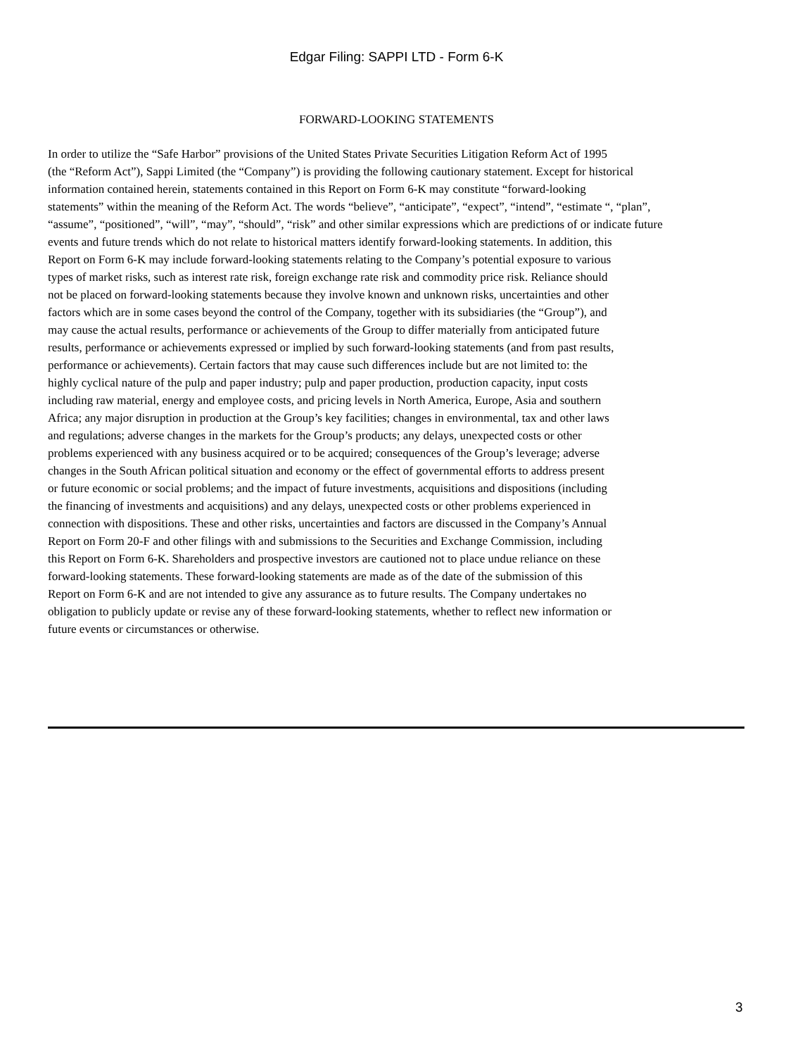Edgar Filing: SAPPI LTD - Form 6-K
FORWARD-LOOKING STATEMENTS
In order to utilize the “Safe Harbor” provisions of the United States Private Securities Litigation Reform Act of 1995
(the “Reform Act”), Sappi Limited (the “Company”) is providing the following cautionary statement. Except for historical
information contained herein, statements contained in this Report on Form 6-K may constitute “forward-looking
statements” within the meaning of the Reform Act. The words “believe”, “anticipate”, “expect”, “intend”, “estimate “, “plan”,
“assume”, “positioned”, “will”, “may”, “should”, “risk” and other similar expressions which are predictions of or indicate future
events and future trends which do not relate to historical matters identify forward-looking statements. In addition, this
Report on Form 6-K may include forward-looking statements relating to the Company’s potential exposure to various
types of market risks, such as interest rate risk, foreign exchange rate risk and commodity price risk. Reliance should
not be placed on forward-looking statements because they involve known and unknown risks, uncertainties and other
factors which are in some cases beyond the control of the Company, together with its subsidiaries (the “Group”), and
may cause the actual results, performance or achievements of the Group to differ materially from anticipated future
results, performance or achievements expressed or implied by such forward-looking statements (and from past results,
performance or achievements). Certain factors that may cause such differences include but are not limited to: the
highly cyclical nature of the pulp and paper industry; pulp and paper production, production capacity, input costs
including raw material, energy and employee costs, and pricing levels in North America, Europe, Asia and southern
Africa; any major disruption in production at the Group’s key facilities; changes in environmental, tax and other laws
and regulations; adverse changes in the markets for the Group’s products; any delays, unexpected costs or other
problems experienced with any business acquired or to be acquired; consequences of the Group’s leverage; adverse
changes in the South African political situation and economy or the effect of governmental efforts to address present
or future economic or social problems; and the impact of future investments, acquisitions and dispositions (including
the financing of investments and acquisitions) and any delays, unexpected costs or other problems experienced in
connection with dispositions. These and other risks, uncertainties and factors are discussed in the Company’s Annual
Report on Form 20-F and other filings with and submissions to the Securities and Exchange Commission, including
this Report on Form 6-K. Shareholders and prospective investors are cautioned not to place undue reliance on these
forward-looking statements. These forward-looking statements are made as of the date of the submission of this
Report on Form 6-K and are not intended to give any assurance as to future results. The Company undertakes no
obligation to publicly update or revise any of these forward-looking statements, whether to reflect new information or
future events or circumstances or otherwise.
3